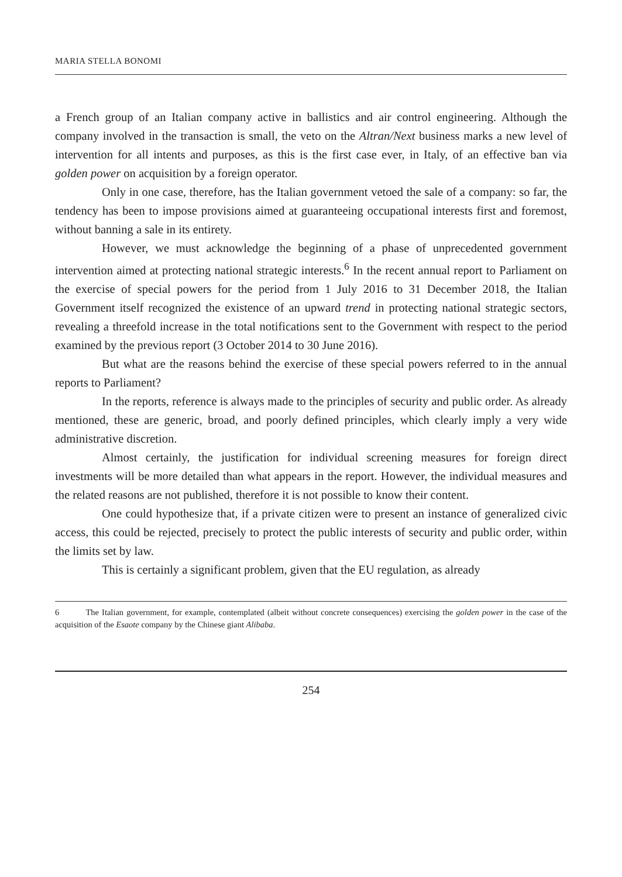MARIA STELLA BONOMI
a French group of an Italian company active in ballistics and air control engineering. Although the company involved in the transaction is small, the veto on the Altran/Next business marks a new level of intervention for all intents and purposes, as this is the first case ever, in Italy, of an effective ban via golden power on acquisition by a foreign operator.
Only in one case, therefore, has the Italian government vetoed the sale of a company: so far, the tendency has been to impose provisions aimed at guaranteeing occupational interests first and foremost, without banning a sale in its entirety.
However, we must acknowledge the beginning of a phase of unprecedented government intervention aimed at protecting national strategic interests.<sup>6</sup> In the recent annual report to Parliament on the exercise of special powers for the period from 1 July 2016 to 31 December 2018, the Italian Government itself recognized the existence of an upward trend in protecting national strategic sectors, revealing a threefold increase in the total notifications sent to the Government with respect to the period examined by the previous report (3 October 2014 to 30 June 2016).
But what are the reasons behind the exercise of these special powers referred to in the annual reports to Parliament?
In the reports, reference is always made to the principles of security and public order. As already mentioned, these are generic, broad, and poorly defined principles, which clearly imply a very wide administrative discretion.
Almost certainly, the justification for individual screening measures for foreign direct investments will be more detailed than what appears in the report. However, the individual measures and the related reasons are not published, therefore it is not possible to know their content.
One could hypothesize that, if a private citizen were to present an instance of generalized civic access, this could be rejected, precisely to protect the public interests of security and public order, within the limits set by law.
This is certainly a significant problem, given that the EU regulation, as already
6 The Italian government, for example, contemplated (albeit without concrete consequences) exercising the golden power in the case of the acquisition of the Esaote company by the Chinese giant Alibaba.
254